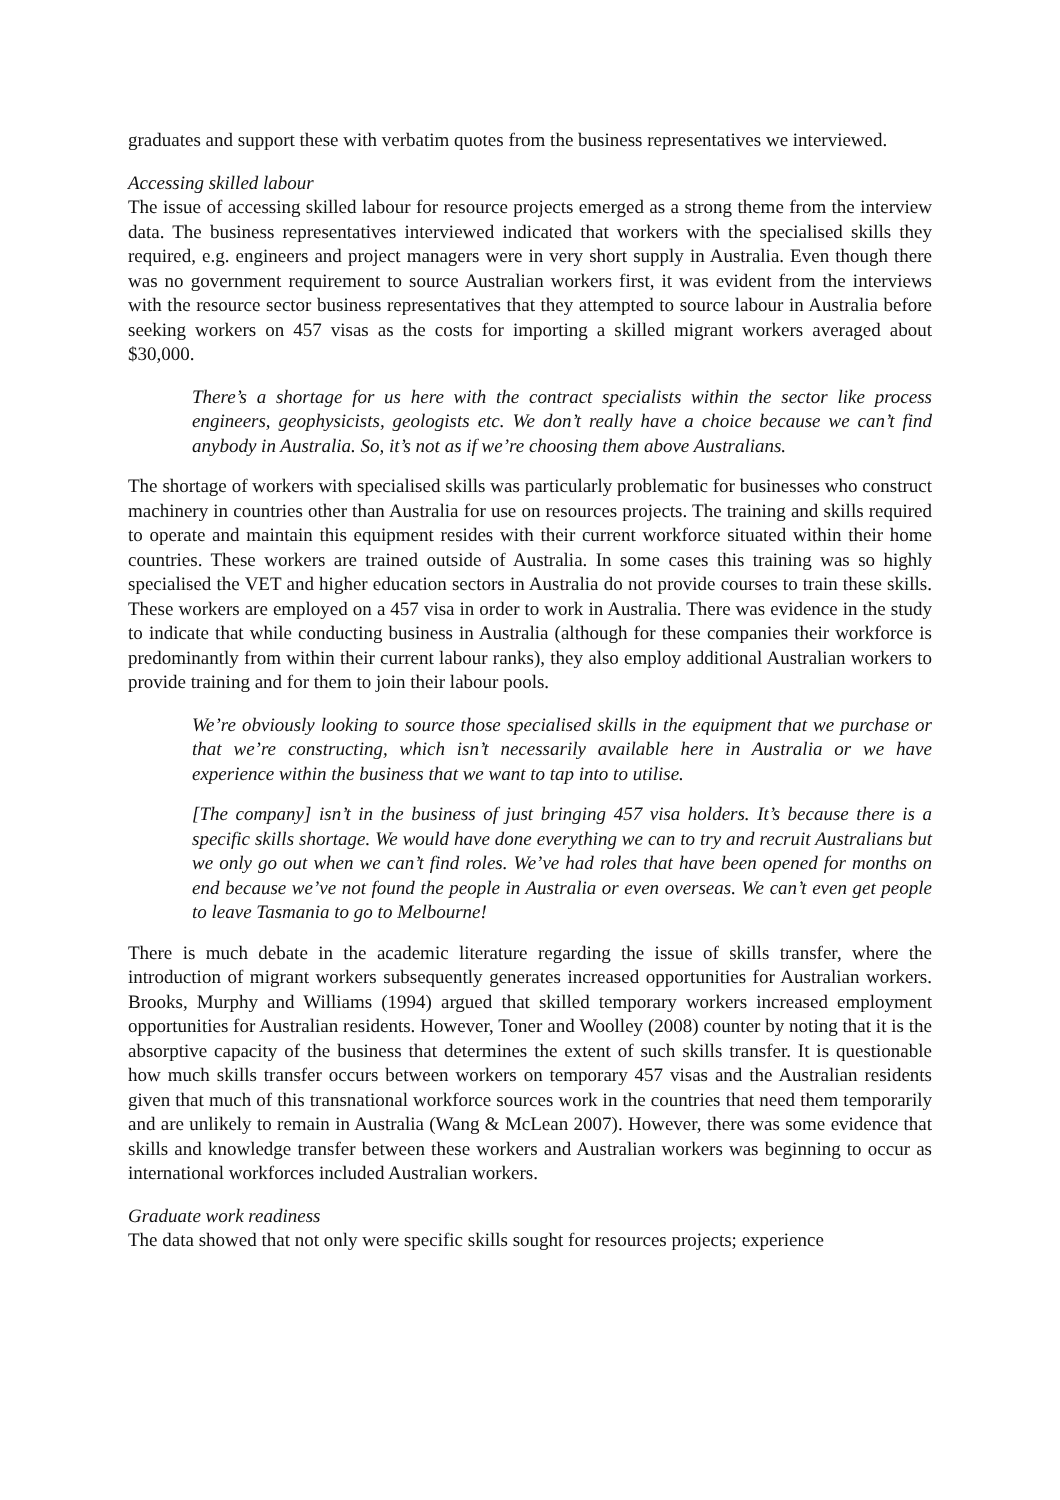graduates and support these with verbatim quotes from the business representatives we interviewed.
Accessing skilled labour
The issue of accessing skilled labour for resource projects emerged as a strong theme from the interview data. The business representatives interviewed indicated that workers with the specialised skills they required, e.g. engineers and project managers were in very short supply in Australia. Even though there was no government requirement to source Australian workers first, it was evident from the interviews with the resource sector business representatives that they attempted to source labour in Australia before seeking workers on 457 visas as the costs for importing a skilled migrant workers averaged about $30,000.
There’s a shortage for us here with the contract specialists within the sector like process engineers, geophysicists, geologists etc. We don’t really have a choice because we can’t find anybody in Australia. So, it’s not as if we’re choosing them above Australians.
The shortage of workers with specialised skills was particularly problematic for businesses who construct machinery in countries other than Australia for use on resources projects. The training and skills required to operate and maintain this equipment resides with their current workforce situated within their home countries. These workers are trained outside of Australia. In some cases this training was so highly specialised the VET and higher education sectors in Australia do not provide courses to train these skills. These workers are employed on a 457 visa in order to work in Australia. There was evidence in the study to indicate that while conducting business in Australia (although for these companies their workforce is predominantly from within their current labour ranks), they also employ additional Australian workers to provide training and for them to join their labour pools.
We’re obviously looking to source those specialised skills in the equipment that we purchase or that we’re constructing, which isn’t necessarily available here in Australia or we have experience within the business that we want to tap into to utilise.
[The company] isn’t in the business of just bringing 457 visa holders. It’s because there is a specific skills shortage. We would have done everything we can to try and recruit Australians but we only go out when we can’t find roles. We’ve had roles that have been opened for months on end because we’ve not found the people in Australia or even overseas. We can’t even get people to leave Tasmania to go to Melbourne!
There is much debate in the academic literature regarding the issue of skills transfer, where the introduction of migrant workers subsequently generates increased opportunities for Australian workers. Brooks, Murphy and Williams (1994) argued that skilled temporary workers increased employment opportunities for Australian residents. However, Toner and Woolley (2008) counter by noting that it is the absorptive capacity of the business that determines the extent of such skills transfer. It is questionable how much skills transfer occurs between workers on temporary 457 visas and the Australian residents given that much of this transnational workforce sources work in the countries that need them temporarily and are unlikely to remain in Australia (Wang & McLean 2007). However, there was some evidence that skills and knowledge transfer between these workers and Australian workers was beginning to occur as international workforces included Australian workers.
Graduate work readiness
The data showed that not only were specific skills sought for resources projects; experience